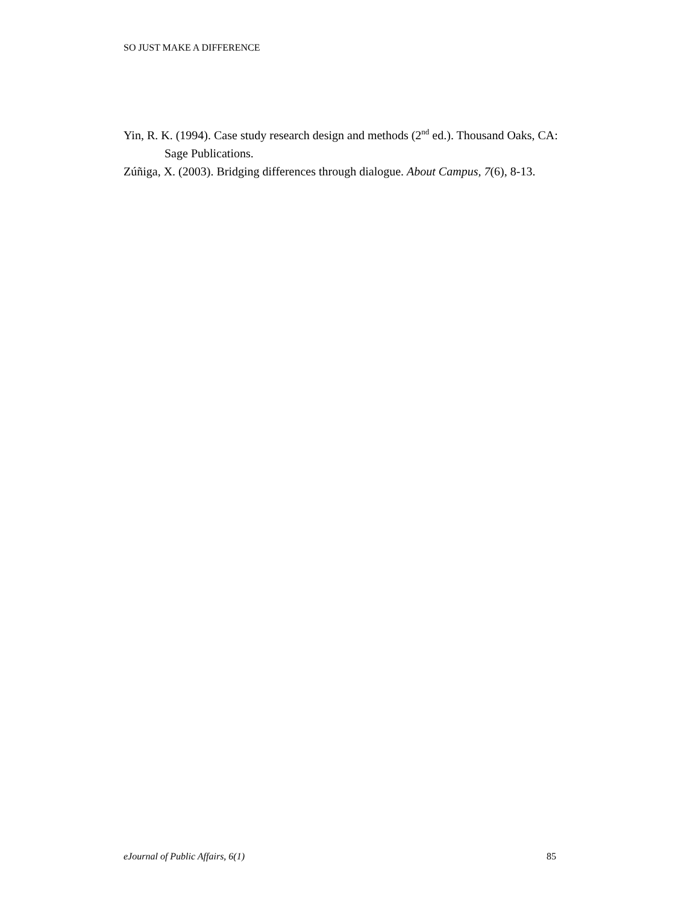SO JUST MAKE A DIFFERENCE
Yin, R. K. (1994). Case study research design and methods (2<sup>nd</sup> ed.). Thousand Oaks, CA: Sage Publications.
Zúñiga, X. (2003). Bridging differences through dialogue. About Campus, 7(6), 8-13.
eJournal of Public Affairs, 6(1) 85